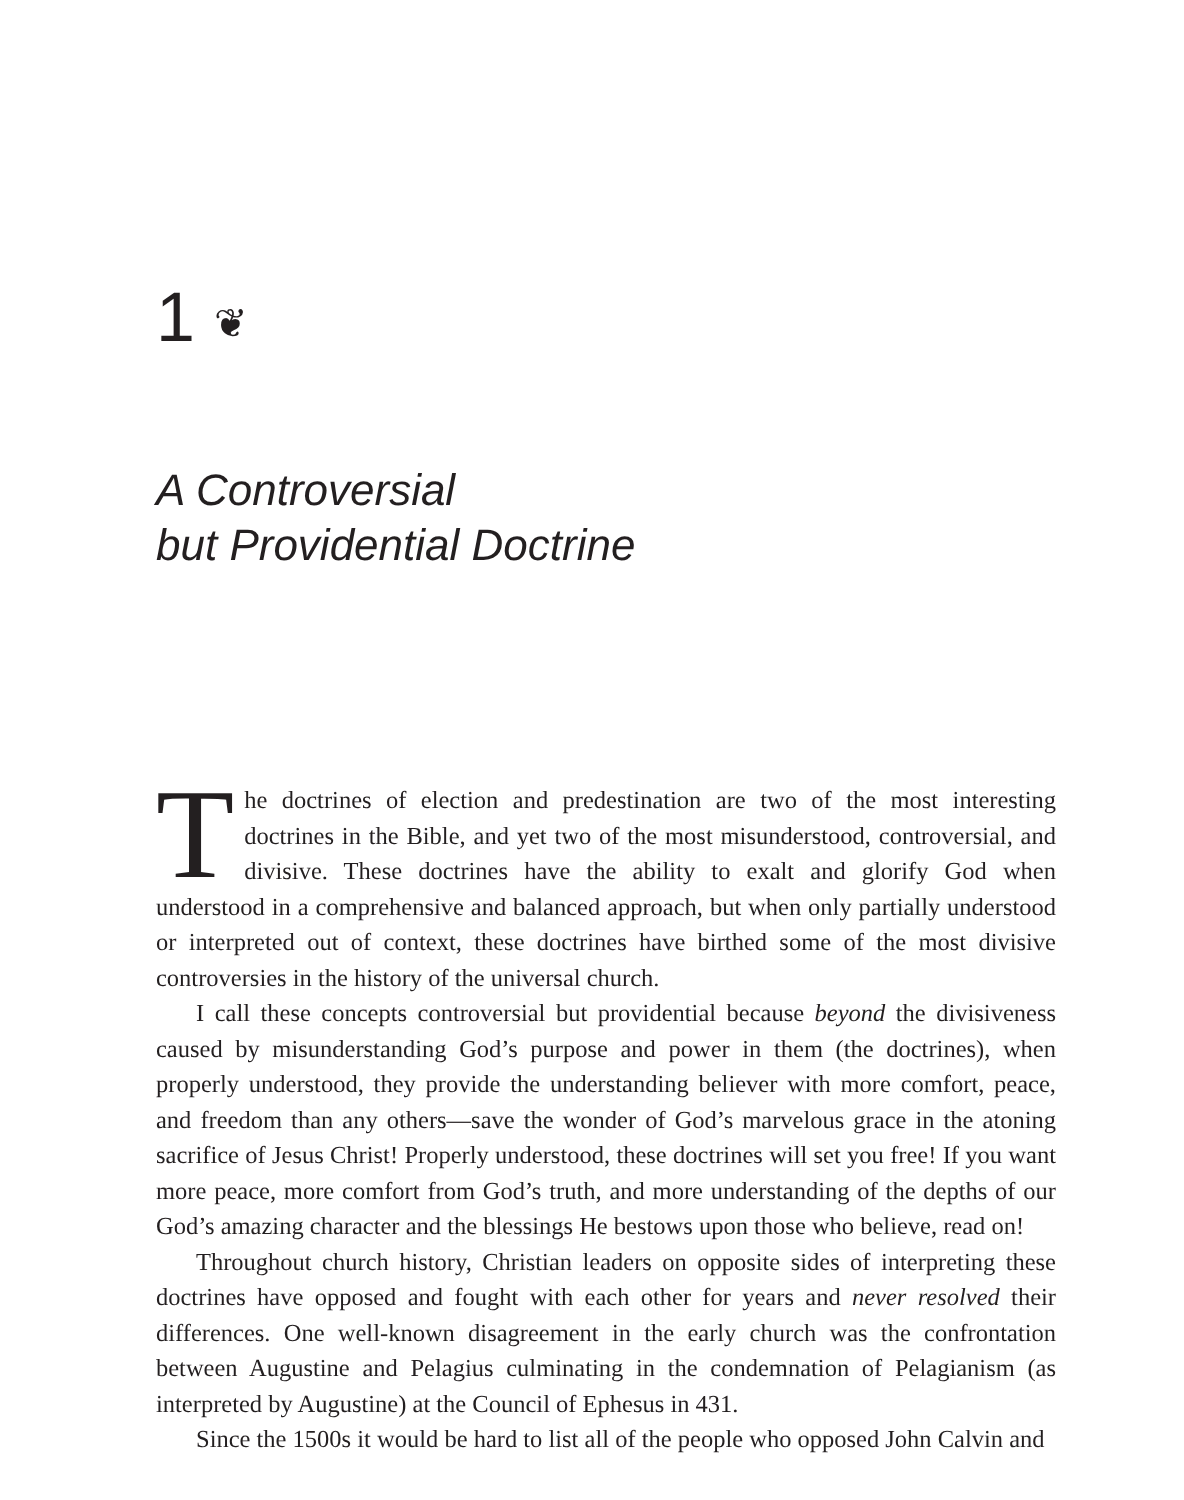1 ❦
A Controversial
but Providential Doctrine
The doctrines of election and predestination are two of the most interesting doctrines in the Bible, and yet two of the most misunderstood, controversial, and divisive. These doctrines have the ability to exalt and glorify God when understood in a comprehensive and balanced approach, but when only partially understood or interpreted out of context, these doctrines have birthed some of the most divisive controversies in the history of the universal church.
I call these concepts controversial but providential because beyond the divisiveness caused by misunderstanding God’s purpose and power in them (the doctrines), when properly understood, they provide the understanding believer with more comfort, peace, and freedom than any others—save the wonder of God’s marvelous grace in the atoning sacrifice of Jesus Christ! Properly understood, these doctrines will set you free! If you want more peace, more comfort from God’s truth, and more understanding of the depths of our God’s amazing character and the blessings He bestows upon those who believe, read on!
Throughout church history, Christian leaders on opposite sides of interpreting these doctrines have opposed and fought with each other for years and never resolved their differences. One well-known disagreement in the early church was the confrontation between Augustine and Pelagius culminating in the condemnation of Pelagianism (as interpreted by Augustine) at the Council of Ephesus in 431.
Since the 1500s it would be hard to list all of the people who opposed John Calvin and